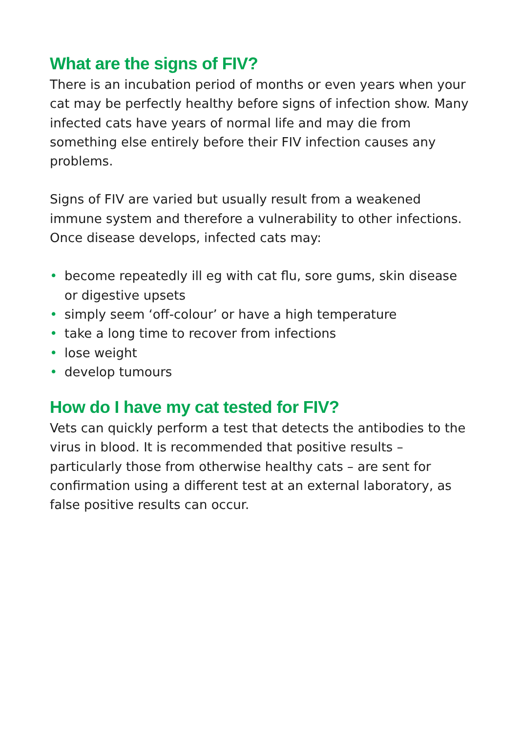What are the signs of FIV?
There is an incubation period of months or even years when your cat may be perfectly healthy before signs of infection show. Many infected cats have years of normal life and may die from something else entirely before their FIV infection causes any problems.
Signs of FIV are varied but usually result from a weakened immune system and therefore a vulnerability to other infections. Once disease develops, infected cats may:
• become repeatedly ill eg with cat flu, sore gums, skin disease or digestive upsets
• simply seem ‘off-colour’ or have a high temperature
• take a long time to recover from infections
• lose weight
• develop tumours
How do I have my cat tested for FIV?
Vets can quickly perform a test that detects the antibodies to the virus in blood. It is recommended that positive results – particularly those from otherwise healthy cats – are sent for confirmation using a different test at an external laboratory, as false positive results can occur.